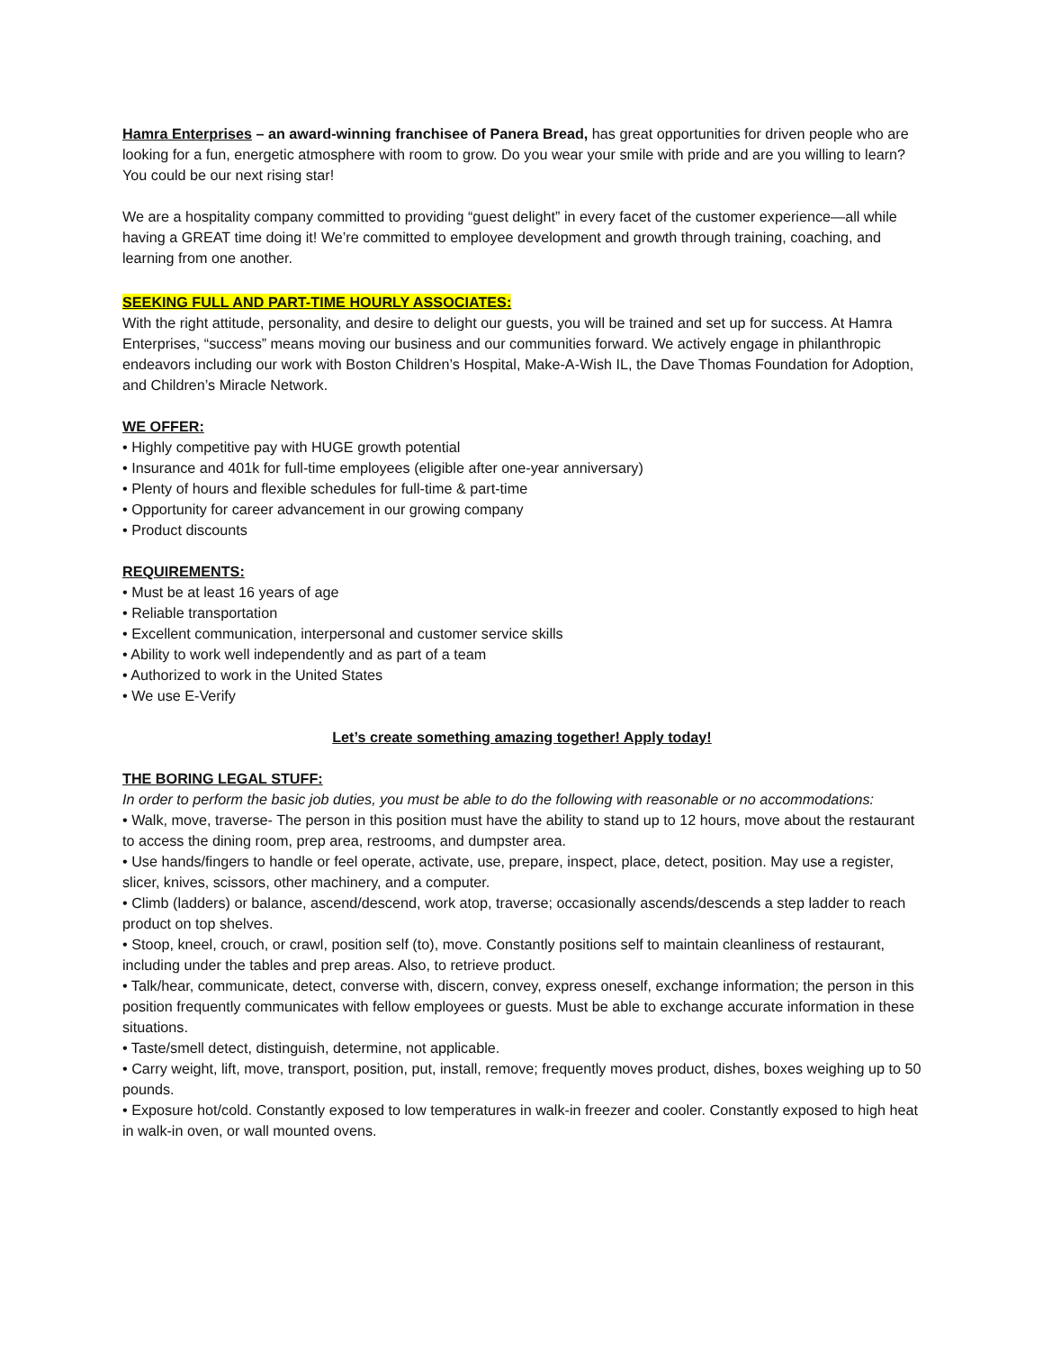Hamra Enterprises – an award-winning franchisee of Panera Bread, has great opportunities for driven people who are looking for a fun, energetic atmosphere with room to grow. Do you wear your smile with pride and are you willing to learn? You could be our next rising star!
We are a hospitality company committed to providing “guest delight” in every facet of the customer experience—all while having a GREAT time doing it! We’re committed to employee development and growth through training, coaching, and learning from one another.
SEEKING FULL AND PART-TIME HOURLY ASSOCIATES:
With the right attitude, personality, and desire to delight our guests, you will be trained and set up for success. At Hamra Enterprises, “success” means moving our business and our communities forward. We actively engage in philanthropic endeavors including our work with Boston Children’s Hospital, Make-A-Wish IL, the Dave Thomas Foundation for Adoption, and Children’s Miracle Network.
WE OFFER:
• Highly competitive pay with HUGE growth potential
• Insurance and 401k for full-time employees (eligible after one-year anniversary)
• Plenty of hours and flexible schedules for full-time & part-time
• Opportunity for career advancement in our growing company
• Product discounts
REQUIREMENTS:
• Must be at least 16 years of age
• Reliable transportation
• Excellent communication, interpersonal and customer service skills
• Ability to work well independently and as part of a team
• Authorized to work in the United States
• We use E-Verify
Let’s create something amazing together! Apply today!
THE BORING LEGAL STUFF:
In order to perform the basic job duties, you must be able to do the following with reasonable or no accommodations:
• Walk, move, traverse- The person in this position must have the ability to stand up to 12 hours, move about the restaurant to access the dining room, prep area, restrooms, and dumpster area.
• Use hands/fingers to handle or feel operate, activate, use, prepare, inspect, place, detect, position. May use a register, slicer, knives, scissors, other machinery, and a computer.
• Climb (ladders) or balance, ascend/descend, work atop, traverse; occasionally ascends/descends a step ladder to reach product on top shelves.
• Stoop, kneel, crouch, or crawl, position self (to), move. Constantly positions self to maintain cleanliness of restaurant, including under the tables and prep areas. Also, to retrieve product.
• Talk/hear, communicate, detect, converse with, discern, convey, express oneself, exchange information; the person in this position frequently communicates with fellow employees or guests. Must be able to exchange accurate information in these situations.
• Taste/smell detect, distinguish, determine, not applicable.
• Carry weight, lift, move, transport, position, put, install, remove; frequently moves product, dishes, boxes weighing up to 50 pounds.
• Exposure hot/cold. Constantly exposed to low temperatures in walk-in freezer and cooler. Constantly exposed to high heat in walk-in oven, or wall mounted ovens.